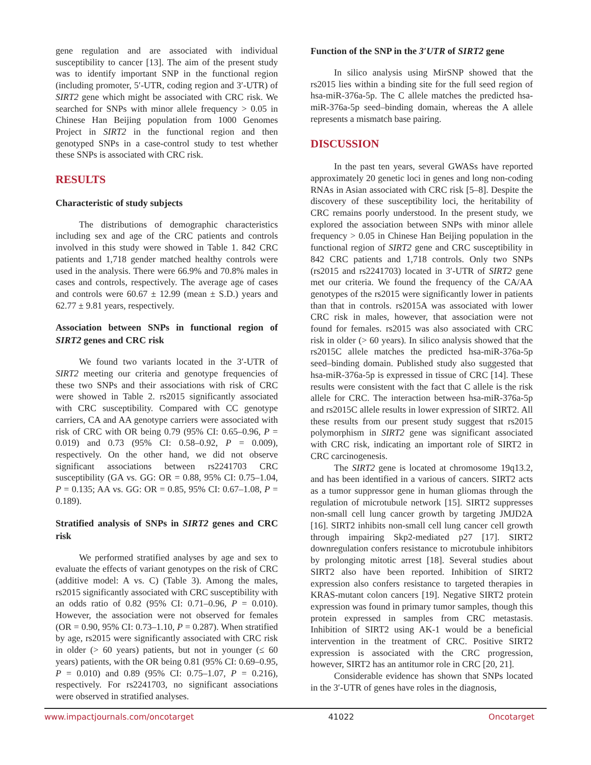gene regulation and are associated with individual susceptibility to cancer [13]. The aim of the present study was to identify important SNP in the functional region (including promoter, 5′-UTR, coding region and 3′-UTR) of SIRT2 gene which might be associated with CRC risk. We searched for SNPs with minor allele frequency > 0.05 in Chinese Han Beijing population from 1000 Genomes Project in SIRT2 in the functional region and then genotyped SNPs in a case-control study to test whether these SNPs is associated with CRC risk.
RESULTS
Characteristic of study subjects
The distributions of demographic characteristics including sex and age of the CRC patients and controls involved in this study were showed in Table 1. 842 CRC patients and 1,718 gender matched healthy controls were used in the analysis. There were 66.9% and 70.8% males in cases and controls, respectively. The average age of cases and controls were 60.67 ± 12.99 (mean ± S.D.) years and 62.77 ± 9.81 years, respectively.
Association between SNPs in functional region of SIRT2 genes and CRC risk
We found two variants located in the 3′-UTR of SIRT2 meeting our criteria and genotype frequencies of these two SNPs and their associations with risk of CRC were showed in Table 2. rs2015 significantly associated with CRC susceptibility. Compared with CC genotype carriers, CA and AA genotype carriers were associated with risk of CRC with OR being 0.79 (95% CI: 0.65–0.96, P = 0.019) and 0.73 (95% CI: 0.58–0.92, P = 0.009), respectively. On the other hand, we did not observe significant associations between rs2241703 CRC susceptibility (GA vs. GG: OR = 0.88, 95% CI: 0.75–1.04, P = 0.135; AA vs. GG: OR = 0.85, 95% CI: 0.67–1.08, P = 0.189).
Stratified analysis of SNPs in SIRT2 genes and CRC risk
We performed stratified analyses by age and sex to evaluate the effects of variant genotypes on the risk of CRC (additive model: A vs. C) (Table 3). Among the males, rs2015 significantly associated with CRC susceptibility with an odds ratio of 0.82 (95% CI: 0.71–0.96, P = 0.010). However, the association were not observed for females (OR = 0.90, 95% CI: 0.73–1.10, P = 0.287). When stratified by age, rs2015 were significantly associated with CRC risk in older (> 60 years) patients, but not in younger (≤ 60 years) patients, with the OR being 0.81 (95% CI: 0.69–0.95, P = 0.010) and 0.89 (95% CI: 0.75–1.07, P = 0.216), respectively. For rs2241703, no significant associations were observed in stratified analyses.
Function of the SNP in the 3′UTR of SIRT2 gene
In silico analysis using MirSNP showed that the rs2015 lies within a binding site for the full seed region of hsa-miR-376a-5p. The C allele matches the predicted hsa-miR-376a-5p seed–binding domain, whereas the A allele represents a mismatch base pairing.
DISCUSSION
In the past ten years, several GWASs have reported approximately 20 genetic loci in genes and long non-coding RNAs in Asian associated with CRC risk [5–8]. Despite the discovery of these susceptibility loci, the heritability of CRC remains poorly understood. In the present study, we explored the association between SNPs with minor allele frequency > 0.05 in Chinese Han Beijing population in the functional region of SIRT2 gene and CRC susceptibility in 842 CRC patients and 1,718 controls. Only two SNPs (rs2015 and rs2241703) located in 3′-UTR of SIRT2 gene met our criteria. We found the frequency of the CA/AA genotypes of the rs2015 were significantly lower in patients than that in controls. rs2015A was associated with lower CRC risk in males, however, that association were not found for females. rs2015 was also associated with CRC risk in older (> 60 years). In silico analysis showed that the rs2015C allele matches the predicted hsa-miR-376a-5p seed–binding domain. Published study also suggested that hsa-miR-376a-5p is expressed in tissue of CRC [14]. These results were consistent with the fact that C allele is the risk allele for CRC. The interaction between hsa-miR-376a-5p and rs2015C allele results in lower expression of SIRT2. All these results from our present study suggest that rs2015 polymorphism in SIRT2 gene was significant associated with CRC risk, indicating an important role of SIRT2 in CRC carcinogenesis.
The SIRT2 gene is located at chromosome 19q13.2, and has been identified in a various of cancers. SIRT2 acts as a tumor suppressor gene in human gliomas through the regulation of microtubule network [15]. SIRT2 suppresses non-small cell lung cancer growth by targeting JMJD2A [16]. SIRT2 inhibits non-small cell lung cancer cell growth through impairing Skp2-mediated p27 [17]. SIRT2 downregulation confers resistance to microtubule inhibitors by prolonging mitotic arrest [18]. Several studies about SIRT2 also have been reported. Inhibition of SIRT2 expression also confers resistance to targeted therapies in KRAS-mutant colon cancers [19]. Negative SIRT2 protein expression was found in primary tumor samples, though this protein expressed in samples from CRC metastasis. Inhibition of SIRT2 using AK-1 would be a beneficial intervention in the treatment of CRC. Positive SIRT2 expression is associated with the CRC progression, however, SIRT2 has an antitumor role in CRC [20, 21].
Considerable evidence has shown that SNPs located in the 3′-UTR of genes have roles in the diagnosis,
www.impactjournals.com/oncotarget 41022 Oncotarget